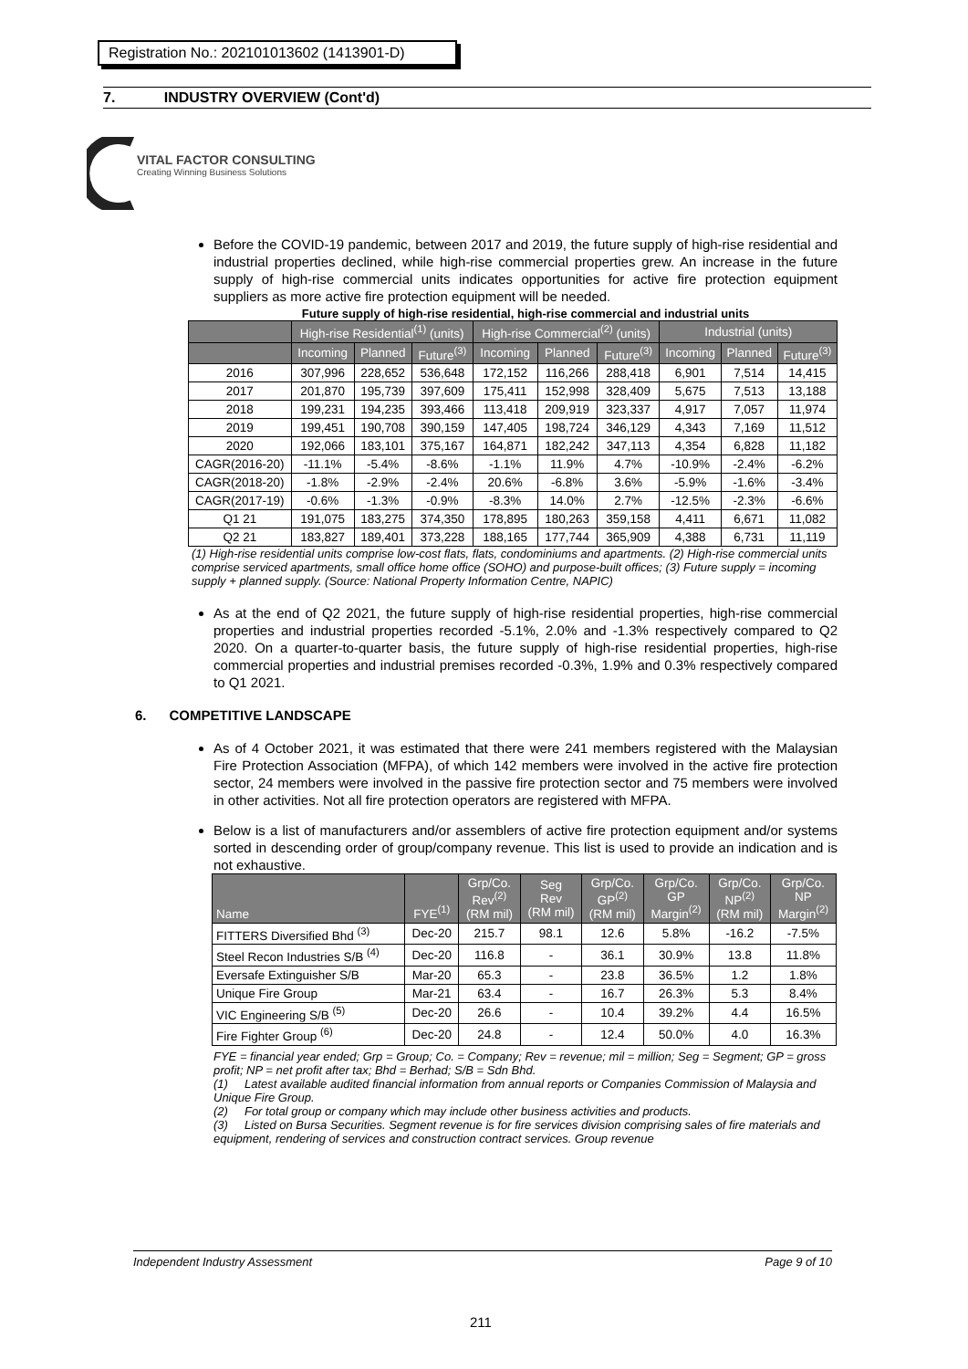Registration No.: 202101013602 (1413901-D)
7. INDUSTRY OVERVIEW (Cont'd)
VITAL FACTOR CONSULTING
Creating Winning Business Solutions
Before the COVID-19 pandemic, between 2017 and 2019, the future supply of high-rise residential and industrial properties declined, while high-rise commercial properties grew. An increase in the future supply of high-rise commercial units indicates opportunities for active fire protection equipment suppliers as more active fire protection equipment will be needed.
Future supply of high-rise residential, high-rise commercial and industrial units
| | High-rise Residential<sup>(1)</sup> (units) | | | High-rise Commercial<sup>(2)</sup> (units) | | | Industrial (units) | | |
| --- | --- | --- | --- | --- | --- | --- | --- | --- | --- |
| | Incoming | Planned | Future<sup>(3)</sup> | Incoming | Planned | Future<sup>(3)</sup> | Incoming | Planned | Future<sup>(3)</sup> |
| 2016 | 307,996 | 228,652 | 536,648 | 172,152 | 116,266 | 288,418 | 6,901 | 7,514 | 14,415 |
| 2017 | 201,870 | 195,739 | 397,609 | 175,411 | 152,998 | 328,409 | 5,675 | 7,513 | 13,188 |
| 2018 | 199,231 | 194,235 | 393,466 | 113,418 | 209,919 | 323,337 | 4,917 | 7,057 | 11,974 |
| 2019 | 199,451 | 190,708 | 390,159 | 147,405 | 198,724 | 346,129 | 4,343 | 7,169 | 11,512 |
| 2020 | 192,066 | 183,101 | 375,167 | 164,871 | 182,242 | 347,113 | 4,354 | 6,828 | 11,182 |
| CAGR(2016-20) | -11.1% | -5.4% | -8.6% | -1.1% | 11.9% | 4.7% | -10.9% | -2.4% | -6.2% |
| CAGR(2018-20) | -1.8% | -2.9% | -2.4% | 20.6% | -6.8% | 3.6% | -5.9% | -1.6% | -3.4% |
| CAGR(2017-19) | -0.6% | -1.3% | -0.9% | -8.3% | 14.0% | 2.7% | -12.5% | -2.3% | -6.6% |
| Q1 21 | 191,075 | 183,275 | 374,350 | 178,895 | 180,263 | 359,158 | 4,411 | 6,671 | 11,082 |
| Q2 21 | 183,827 | 189,401 | 373,228 | 188,165 | 177,744 | 365,909 | 4,388 | 6,731 | 11,119 |
(1) High-rise residential units comprise low-cost flats, flats, condominiums and apartments. (2) High-rise commercial units comprise serviced apartments, small office home office (SOHO) and purpose-built offices; (3) Future supply = incoming supply + planned supply. (Source: National Property Information Centre, NAPIC)
As at the end of Q2 2021, the future supply of high-rise residential properties, high-rise commercial properties and industrial properties recorded -5.1%, 2.0% and -1.3% respectively compared to Q2 2020. On a quarter-to-quarter basis, the future supply of high-rise residential properties, high-rise commercial properties and industrial premises recorded -0.3%, 1.9% and 0.3% respectively compared to Q1 2021.
6. COMPETITIVE LANDSCAPE
As of 4 October 2021, it was estimated that there were 241 members registered with the Malaysian Fire Protection Association (MFPA), of which 142 members were involved in the active fire protection sector, 24 members were involved in the passive fire protection sector and 75 members were involved in other activities. Not all fire protection operators are registered with MFPA.
Below is a list of manufacturers and/or assemblers of active fire protection equipment and/or systems sorted in descending order of group/company revenue. This list is used to provide an indication and is not exhaustive.
| Name | FYE<sup>(1)</sup> | Grp/Co. Rev<sup>(2)</sup> (RM mil) | Seg Rev (RM mil) | Grp/Co. GP<sup>(2)</sup> (RM mil) | Grp/Co. GP Margin<sup>(2)</sup> | Grp/Co. NP<sup>(2)</sup> (RM mil) | Grp/Co. NP Margin<sup>(2)</sup> |
| --- | --- | --- | --- | --- | --- | --- | --- |
| FITTERS Diversified Bhd <sup>(3)</sup> | Dec-20 | 215.7 | 98.1 | 12.6 | 5.8% | -16.2 | -7.5% |
| Steel Recon Industries S/B <sup>(4)</sup> | Dec-20 | 116.8 | - | 36.1 | 30.9% | 13.8 | 11.8% |
| Eversafe Extinguisher S/B | Mar-20 | 65.3 | - | 23.8 | 36.5% | 1.2 | 1.8% |
| Unique Fire Group | Mar-21 | 63.4 | - | 16.7 | 26.3% | 5.3 | 8.4% |
| VIC Engineering S/B <sup>(5)</sup> | Dec-20 | 26.6 | - | 10.4 | 39.2% | 4.4 | 16.5% |
| Fire Fighter Group <sup>(6)</sup> | Dec-20 | 24.8 | - | 12.4 | 50.0% | 4.0 | 16.3% |
FYE = financial year ended; Grp = Group; Co. = Company; Rev = revenue; mil = million; Seg = Segment; GP = gross profit; NP = net profit after tax; Bhd = Berhad; S/B = Sdn Bhd.
(1) Latest available audited financial information from annual reports or Companies Commission of Malaysia and Unique Fire Group.
(2) For total group or company which may include other business activities and products.
(3) Listed on Bursa Securities. Segment revenue is for fire services division comprising sales of fire materials and equipment, rendering of services and construction contract services. Group revenue
Independent Industry Assessment Page 9 of 10
211